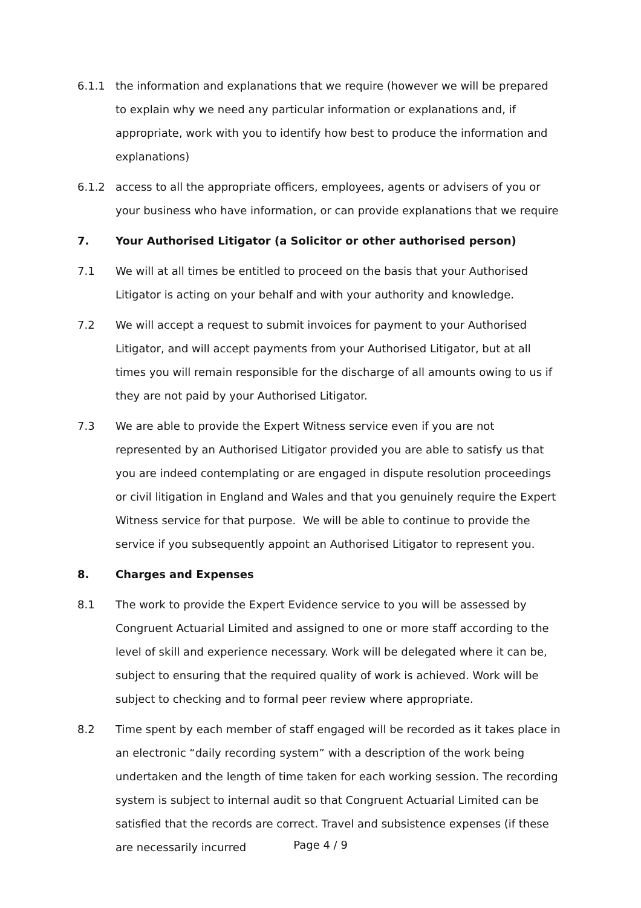6.1.1 the information and explanations that we require (however we will be prepared to explain why we need any particular information or explanations and, if appropriate, work with you to identify how best to produce the information and explanations)
6.1.2 access to all the appropriate officers, employees, agents or advisers of you or your business who have information, or can provide explanations that we require
7. Your Authorised Litigator (a Solicitor or other authorised person)
7.1 We will at all times be entitled to proceed on the basis that your Authorised Litigator is acting on your behalf and with your authority and knowledge.
7.2 We will accept a request to submit invoices for payment to your Authorised Litigator, and will accept payments from your Authorised Litigator, but at all times you will remain responsible for the discharge of all amounts owing to us if they are not paid by your Authorised Litigator.
7.3 We are able to provide the Expert Witness service even if you are not represented by an Authorised Litigator provided you are able to satisfy us that you are indeed contemplating or are engaged in dispute resolution proceedings or civil litigation in England and Wales and that you genuinely require the Expert Witness service for that purpose. We will be able to continue to provide the service if you subsequently appoint an Authorised Litigator to represent you.
8. Charges and Expenses
8.1 The work to provide the Expert Evidence service to you will be assessed by Congruent Actuarial Limited and assigned to one or more staff according to the level of skill and experience necessary. Work will be delegated where it can be, subject to ensuring that the required quality of work is achieved. Work will be subject to checking and to formal peer review where appropriate.
8.2 Time spent by each member of staff engaged will be recorded as it takes place in an electronic “daily recording system” with a description of the work being undertaken and the length of time taken for each working session. The recording system is subject to internal audit so that Congruent Actuarial Limited can be satisfied that the records are correct. Travel and subsistence expenses (if these are necessarily incurred
Page 4 / 9